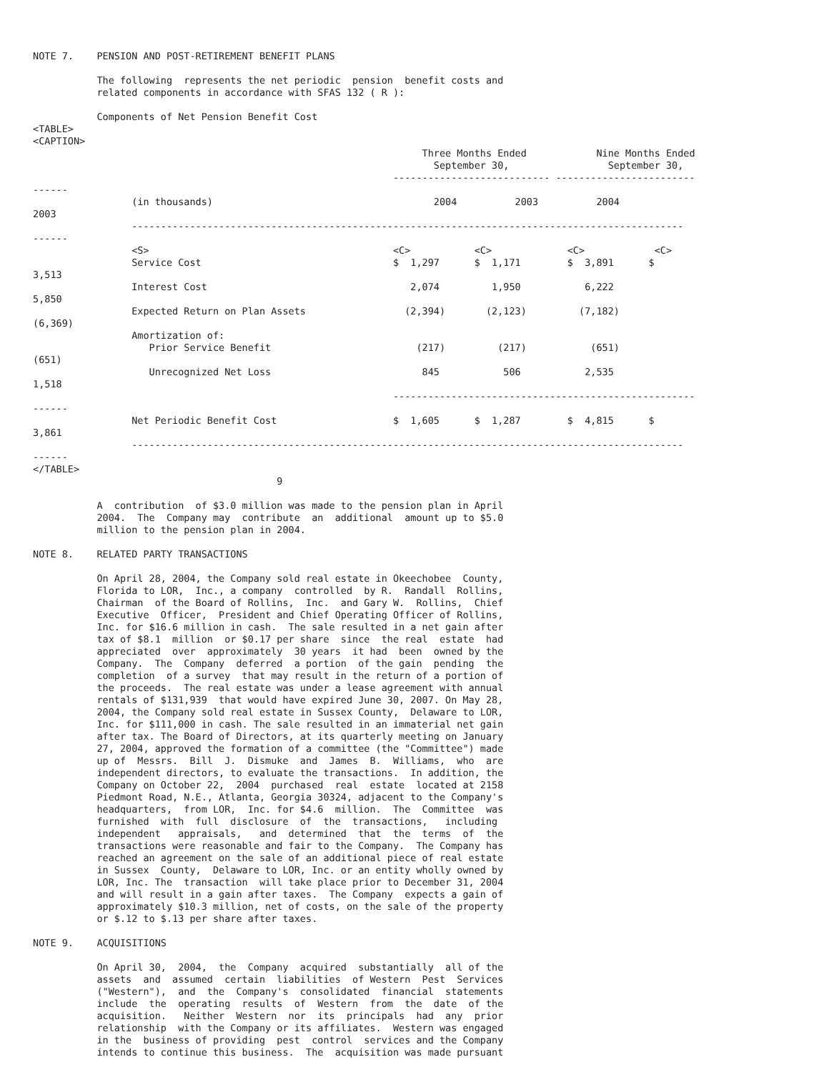NOTE 7.    PENSION AND POST-RETIREMENT BENEFIT PLANS

           The following  represents the net periodic  pension  benefit costs and
           related components in accordance with SFAS 132 ( R ):

           Components of Net Pension Benefit Cost
<TABLE>
<CAPTION>
                                                                   Three Months Ended            Nine Months Ended
                                                                     September 30,                 September 30,
                                                              --------------------------- ------------------------
------
                 (in thousands)                                      2004          2003          2004
2003
                 -----------------------------------------------------------------------------------------------
------
                 <S>                                          <C>           <C>             <C>            <C>
                 Service Cost                                 $  1,297      $  1,171        $  3,891      $
3,513
                 Interest Cost                                   2,074         1,950           6,222
5,850
                 Expected Return on Plan Assets                 (2,394)       (2,123)         (7,182)
(6,369)
                 Amortization of:
                    Prior Service Benefit                         (217)         (217)           (651)
(651)
                    Unrecognized Net Loss                          845           506           2,535
1,518
                                                              ----------------------------------------------------
------
                 Net Periodic Benefit Cost                    $  1,605      $  1,287        $  4,815      $
3,861
                 -----------------------------------------------------------------------------------------------
------
</TABLE>
                                          9

           A  contribution  of $3.0 million was made to the pension plan in April
           2004.  The  Company may  contribute  an  additional  amount up to $5.0
           million to the pension plan in 2004.

NOTE 8.    RELATED PARTY TRANSACTIONS

           On April 28, 2004, the Company sold real estate in Okeechobee  County,
           Florida to LOR,  Inc., a company  controlled  by R.  Randall  Rollins,
           Chairman  of the Board of Rollins,  Inc.  and Gary W.  Rollins,  Chief
           Executive  Officer,  President and Chief Operating Officer of Rollins,
           Inc. for $16.6 million in cash.  The sale resulted in a net gain after
           tax of $8.1  million  or $0.17 per share  since  the real  estate  had
           appreciated  over  approximately  30 years  it had  been  owned by the
           Company.  The  Company  deferred  a portion  of the gain  pending  the
           completion  of a survey  that may result in the return of a portion of
           the proceeds.  The real estate was under a lease agreement with annual
           rentals of $131,939  that would have expired June 30, 2007. On May 28,
           2004, the Company sold real estate in Sussex County,  Delaware to LOR,
           Inc. for $111,000 in cash. The sale resulted in an immaterial net gain
           after tax. The Board of Directors, at its quarterly meeting on January
           27, 2004, approved the formation of a committee (the "Committee") made
           up of  Messrs.  Bill  J.  Dismuke  and  James  B.  Williams,  who  are
           independent directors, to evaluate the transactions.  In addition, the
           Company on October 22,  2004  purchased  real  estate  located at 2158
           Piedmont Road, N.E., Atlanta, Georgia 30324, adjacent to the Company's
           headquarters,  from LOR,  Inc. for $4.6  million.  The  Committee  was
           furnished  with  full  disclosure  of  the  transactions,   including
           independent   appraisals,   and  determined  that  the  terms  of  the
           transactions were reasonable and fair to the Company.  The Company has
           reached an agreement on the sale of an additional piece of real estate
           in Sussex  County,  Delaware to LOR, Inc. or an entity wholly owned by
           LOR, Inc. The  transaction  will take place prior to December 31, 2004
           and will result in a gain after taxes.  The Company  expects a gain of
           approximately $10.3 million, net of costs, on the sale of the property
           or $.12 to $.13 per share after taxes.

NOTE 9.    ACQUISITIONS

           On April 30,  2004,  the  Company  acquired  substantially  all of the
           assets  and  assumed  certain  liabilities  of Western  Pest  Services
           ("Western"),  and  the  Company's  consolidated  financial  statements
           include  the  operating  results  of  Western  from  the  date  of the
           acquisition.   Neither  Western  nor  its  principals  had  any  prior
           relationship  with the Company or its affiliates.  Western was engaged
           in the  business of providing  pest  control  services and the Company
           intends to continue this business.  The  acquisition was made pursuant